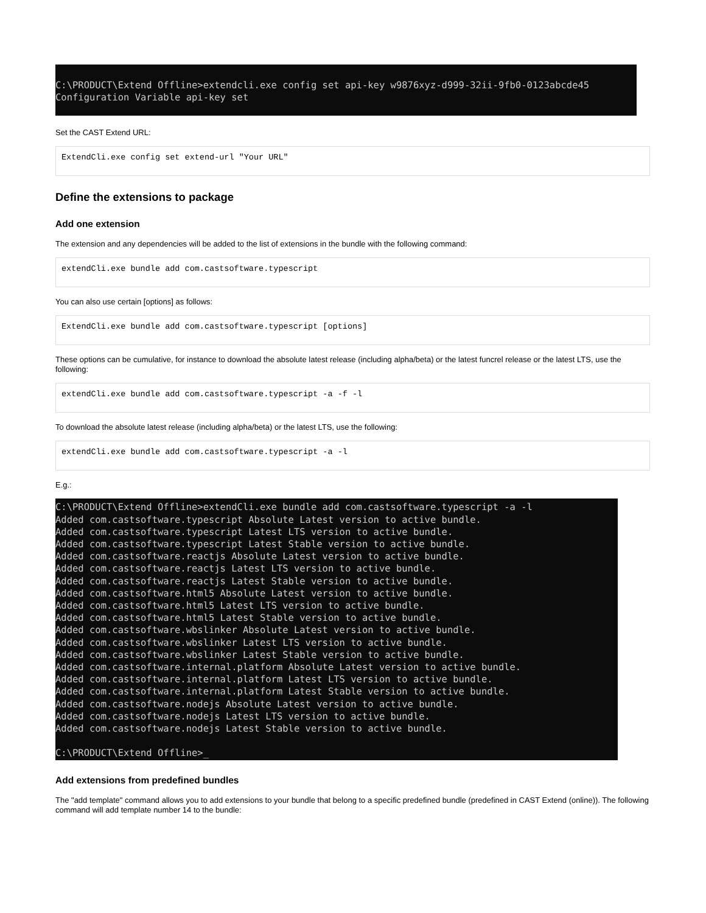C:\PRODUCT\Extend Offline>extendcli.exe config set api-key w9876xyz-d999-32ii-9fb0-0123abcde45 Configuration Variable api-key set
Set the CAST Extend URL:
ExtendCli.exe config set extend-url "Your URL"
Define the extensions to package
Add one extension
The extension and any dependencies will be added to the list of extensions in the bundle with the following command:
extendCli.exe bundle add com.castsoftware.typescript
You can also use certain [options] as follows:
ExtendCli.exe bundle add com.castsoftware.typescript [options]
These options can be cumulative, for instance to download the absolute latest release (including alpha/beta) or the latest funcrel release or the latest LTS, use the following:
extendCli.exe bundle add com.castsoftware.typescript -a -f -l
To download the absolute latest release (including alpha/beta) or the latest LTS, use the following:
extendCli.exe bundle add com.castsoftware.typescript -a -l
E.g.:
C:\PRODUCT\Extend Offline>extendCli.exe bundle add com.castsoftware.typescript -a -l Added com.castsoftware.typescript Absolute Latest version to active bundle. Added com.castsoftware.typescript Latest LTS version to active bundle. Added com.castsoftware.typescript Latest Stable version to active bundle. Added com.castsoftware.reactjs Absolute Latest version to active bundle. Added com.castsoftware.reactjs Latest LTS version to active bundle. Added com.castsoftware.reactjs Latest Stable version to active bundle. Added com.castsoftware.html5 Absolute Latest version to active bundle. Added com.castsoftware.html5 Latest LTS version to active bundle. Added com.castsoftware.html5 Latest Stable version to active bundle. Added com.castsoftware.wbslinker Absolute Latest version to active bundle. Added com.castsoftware.wbslinker Latest LTS version to active bundle. Added com.castsoftware.wbslinker Latest Stable version to active bundle. Added com.castsoftware.internal.platform Absolute Latest version to active bundle. Added com.castsoftware.internal.platform Latest LTS version to active bundle. Added com.castsoftware.internal.platform Latest Stable version to active bundle. Added com.castsoftware.nodejs Absolute Latest version to active bundle. Added com.castsoftware.nodejs Latest LTS version to active bundle. Added com.castsoftware.nodejs Latest Stable version to active bundle. C:\PRODUCT\Extend Offline>_
Add extensions from predefined bundles
The "add template" command allows you to add extensions to your bundle that belong to a specific predefined bundle (predefined in CAST Extend (online)). The following command will add template number 14 to the bundle: